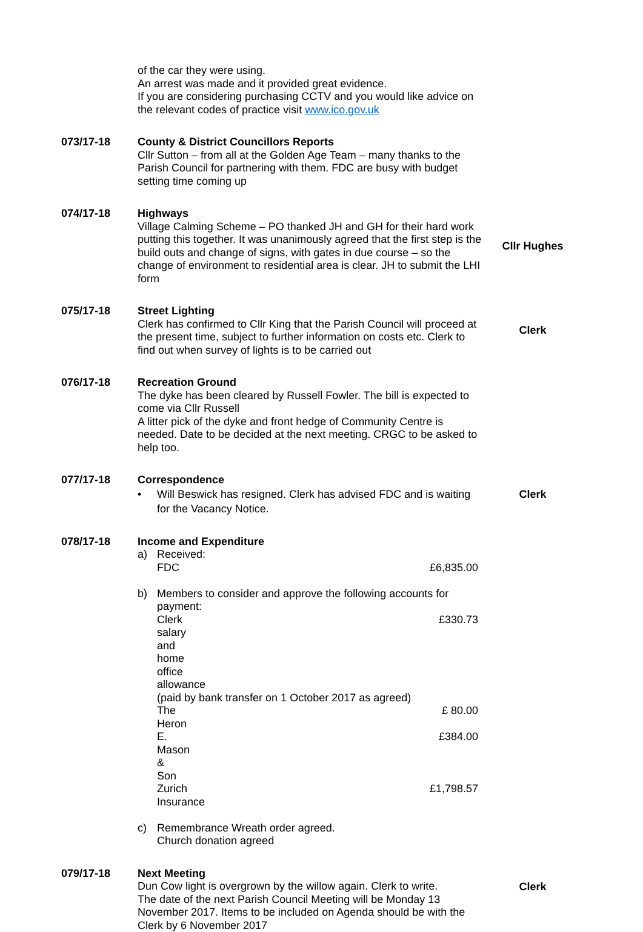of the car they were using.
An arrest was made and it provided great evidence.
If you are considering purchasing CCTV and you would like advice on the relevant codes of practice visit www.ico.gov.uk
073/17-18 County & District Councillors Reports
Cllr Sutton – from all at the Golden Age Team – many thanks to the Parish Council for partnering with them. FDC are busy with budget setting time coming up
074/17-18 Highways
Village Calming Scheme – PO thanked JH and GH for their hard work putting this together. It was unanimously agreed that the first step is the build outs and change of signs, with gates in due course – so the change of environment to residential area is clear. JH to submit the LHI form
Cllr Hughes
075/17-18 Street Lighting
Clerk has confirmed to Cllr King that the Parish Council will proceed at the present time, subject to further information on costs etc. Clerk to find out when survey of lights is to be carried out
Clerk
076/17-18 Recreation Ground
The dyke has been cleared by Russell Fowler. The bill is expected to come via Cllr Russell
A litter pick of the dyke and front hedge of Community Centre is needed. Date to be decided at the next meeting. CRGC to be asked to help too.
077/17-18 Correspondence
• Will Beswick has resigned. Clerk has advised FDC and is waiting for the Vacancy Notice.
Clerk
078/17-18 Income and Expenditure
a) Received:
FDC £6,835.00
b) Members to consider and approve the following accounts for payment:
Clerk salary and home office allowance £330.73
(paid by bank transfer on 1 October 2017 as agreed)
The Heron £ 80.00
E. Mason & Son £384.00
Zurich Insurance £1,798.57
c) Remembrance Wreath order agreed.
Church donation agreed
079/17-18 Next Meeting
Dun Cow light is overgrown by the willow again. Clerk to write.
The date of the next Parish Council Meeting will be Monday 13 November 2017. Items to be included on Agenda should be with the Clerk by 6 November 2017
Clerk